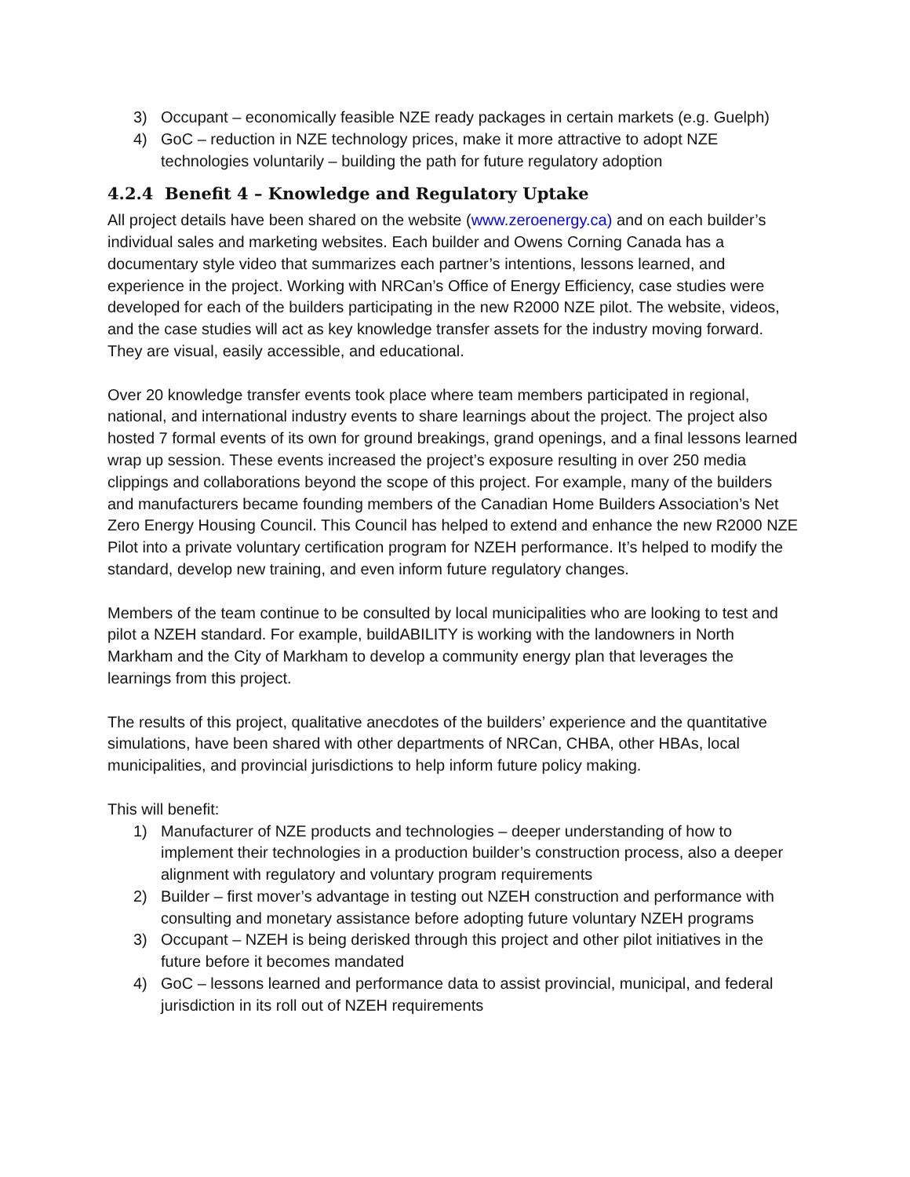3) Occupant – economically feasible NZE ready packages in certain markets (e.g. Guelph)
4) GoC – reduction in NZE technology prices, make it more attractive to adopt NZE technologies voluntarily – building the path for future regulatory adoption
4.2.4 Benefit 4 – Knowledge and Regulatory Uptake
All project details have been shared on the website (www.zeroenergy.ca) and on each builder’s individual sales and marketing websites. Each builder and Owens Corning Canada has a documentary style video that summarizes each partner’s intentions, lessons learned, and experience in the project. Working with NRCan’s Office of Energy Efficiency, case studies were developed for each of the builders participating in the new R2000 NZE pilot. The website, videos, and the case studies will act as key knowledge transfer assets for the industry moving forward. They are visual, easily accessible, and educational.
Over 20 knowledge transfer events took place where team members participated in regional, national, and international industry events to share learnings about the project. The project also hosted 7 formal events of its own for ground breakings, grand openings, and a final lessons learned wrap up session. These events increased the project’s exposure resulting in over 250 media clippings and collaborations beyond the scope of this project. For example, many of the builders and manufacturers became founding members of the Canadian Home Builders Association’s Net Zero Energy Housing Council. This Council has helped to extend and enhance the new R2000 NZE Pilot into a private voluntary certification program for NZEH performance. It’s helped to modify the standard, develop new training, and even inform future regulatory changes.
Members of the team continue to be consulted by local municipalities who are looking to test and pilot a NZEH standard. For example, buildABILITY is working with the landowners in North Markham and the City of Markham to develop a community energy plan that leverages the learnings from this project.
The results of this project, qualitative anecdotes of the builders’ experience and the quantitative simulations, have been shared with other departments of NRCan, CHBA, other HBAs, local municipalities, and provincial jurisdictions to help inform future policy making.
This will benefit:
1) Manufacturer of NZE products and technologies – deeper understanding of how to implement their technologies in a production builder’s construction process, also a deeper alignment with regulatory and voluntary program requirements
2) Builder – first mover’s advantage in testing out NZEH construction and performance with consulting and monetary assistance before adopting future voluntary NZEH programs
3) Occupant – NZEH is being derisked through this project and other pilot initiatives in the future before it becomes mandated
4) GoC – lessons learned and performance data to assist provincial, municipal, and federal jurisdiction in its roll out of NZEH requirements